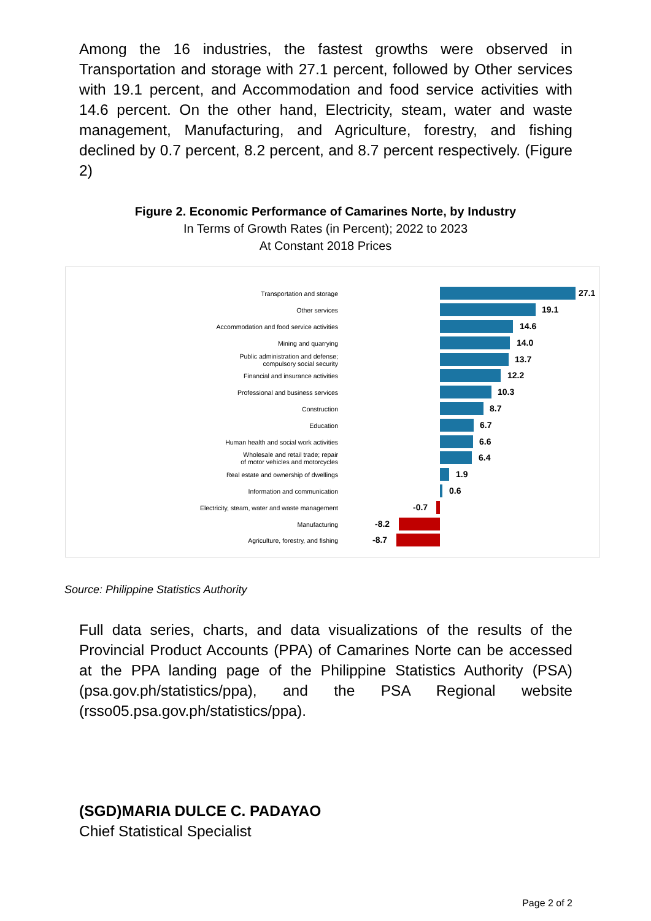Among the 16 industries, the fastest growths were observed in Transportation and storage with 27.1 percent, followed by Other services with 19.1 percent, and Accommodation and food service activities with 14.6 percent. On the other hand, Electricity, steam, water and waste management, Manufacturing, and Agriculture, forestry, and fishing declined by 0.7 percent, 8.2 percent, and 8.7 percent respectively. (Figure 2)
Figure 2. Economic Performance of Camarines Norte, by Industry
In Terms of Growth Rates (in Percent); 2022 to 2023
At Constant 2018 Prices
Transportation and storage
27.1
Other services
19.1
Accommodation and food service activities
14.6
Mining and quarrying
14.0
Public administration and defense;
compulsory social security
13.7
Financial and insurance activities
12.2
Professional and business services
10.3
Construction
8.7
Education
6.7
Human health and social work activities
6.6
Wholesale and retail trade; repair
of motor vehicles and motorcycles
6.4
Real estate and ownership of dwellings
1.9
Information and communication
0.6
Electricity, steam, water and waste management
-0.7
Manufacturing
-8.2
Agriculture, forestry, and fishing
-8.7
Source: Philippine Statistics Authority
Full data series, charts, and data visualizations of the results of the Provincial Product Accounts (PPA) of Camarines Norte can be accessed at the PPA landing page of the Philippine Statistics Authority (PSA) (psa.gov.ph/statistics/ppa), and the PSA Regional website (rsso05.psa.gov.ph/statistics/ppa).
(SGD)MARIA DULCE C. PADAYAO
Chief Statistical Specialist
Page 2 of 2